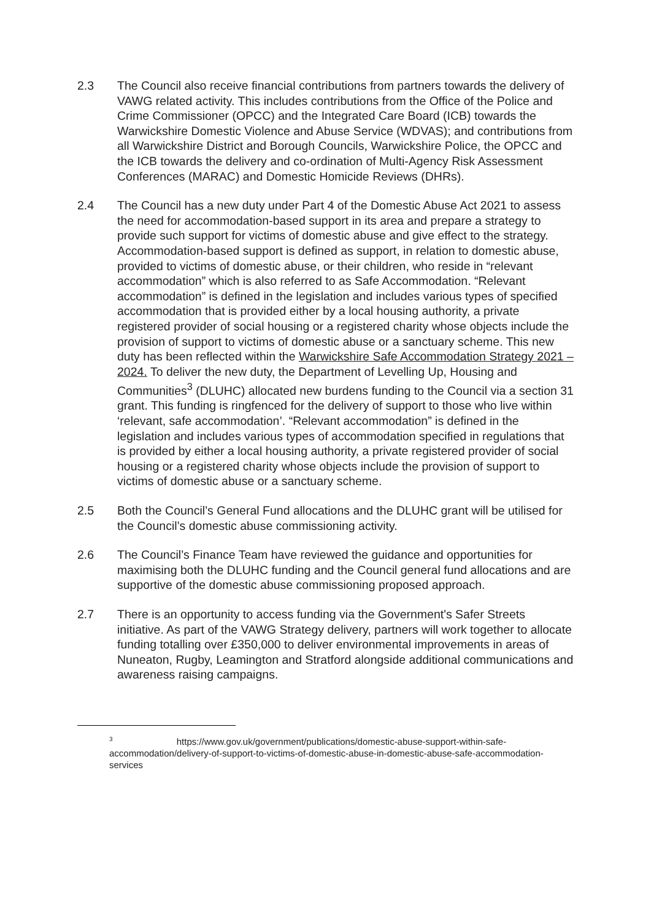2.3 The Council also receive financial contributions from partners towards the delivery of VAWG related activity. This includes contributions from the Office of the Police and Crime Commissioner (OPCC) and the Integrated Care Board (ICB) towards the Warwickshire Domestic Violence and Abuse Service (WDVAS); and contributions from all Warwickshire District and Borough Councils, Warwickshire Police, the OPCC and the ICB towards the delivery and co-ordination of Multi-Agency Risk Assessment Conferences (MARAC) and Domestic Homicide Reviews (DHRs).
2.4 The Council has a new duty under Part 4 of the Domestic Abuse Act 2021 to assess the need for accommodation-based support in its area and prepare a strategy to provide such support for victims of domestic abuse and give effect to the strategy. Accommodation-based support is defined as support, in relation to domestic abuse, provided to victims of domestic abuse, or their children, who reside in “relevant accommodation” which is also referred to as Safe Accommodation. “Relevant accommodation” is defined in the legislation and includes various types of specified accommodation that is provided either by a local housing authority, a private registered provider of social housing or a registered charity whose objects include the provision of support to victims of domestic abuse or a sanctuary scheme. This new duty has been reflected within the Warwickshire Safe Accommodation Strategy 2021 – 2024. To deliver the new duty, the Department of Levelling Up, Housing and Communities<sup>3</sup> (DLUHC) allocated new burdens funding to the Council via a section 31 grant. This funding is ringfenced for the delivery of support to those who live within ‘relevant, safe accommodation’. “Relevant accommodation” is defined in the legislation and includes various types of accommodation specified in regulations that is provided by either a local housing authority, a private registered provider of social housing or a registered charity whose objects include the provision of support to victims of domestic abuse or a sanctuary scheme.
2.5 Both the Council’s General Fund allocations and the DLUHC grant will be utilised for the Council’s domestic abuse commissioning activity.
2.6 The Council’s Finance Team have reviewed the guidance and opportunities for maximising both the DLUHC funding and the Council general fund allocations and are supportive of the domestic abuse commissioning proposed approach.
2.7 There is an opportunity to access funding via the Government's Safer Streets initiative. As part of the VAWG Strategy delivery, partners will work together to allocate funding totalling over £350,000 to deliver environmental improvements in areas of Nuneaton, Rugby, Leamington and Stratford alongside additional communications and awareness raising campaigns.
<sup>3</sup> https://www.gov.uk/government/publications/domestic-abuse-support-within-safe-accommodation/delivery-of-support-to-victims-of-domestic-abuse-in-domestic-abuse-safe-accommodation-services